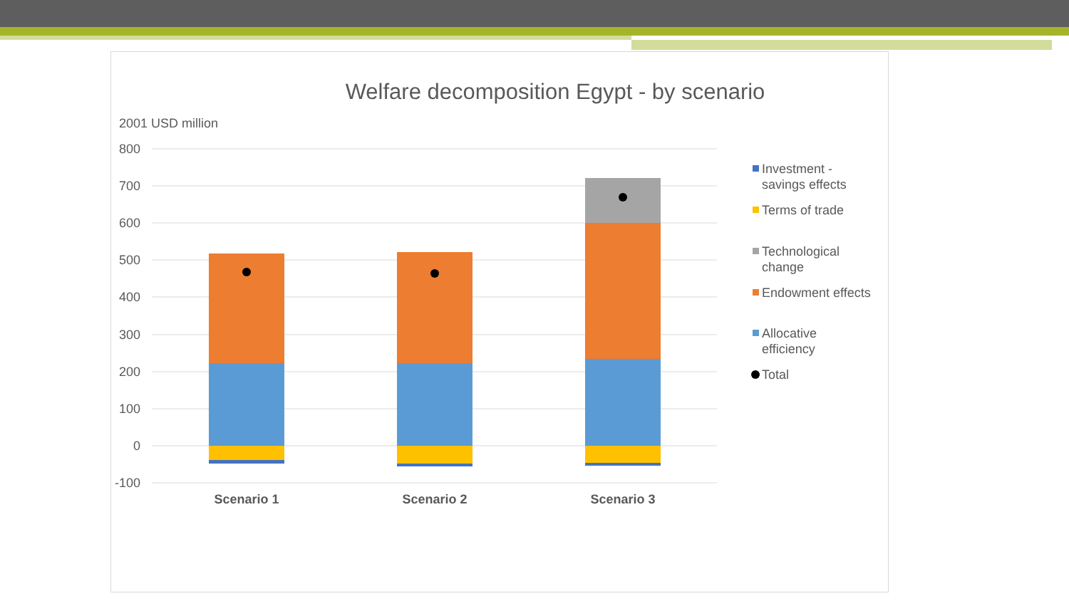Welfare decomposition Egypt - by scenario
2001 USD million
800
700
600
500
400
300
200
100
0
-100
Scenario 1
Scenario 2
Scenario 3
Investment -
savings effects
Terms of trade
Technological
change
Endowment effects
Allocative
efficiency
Total